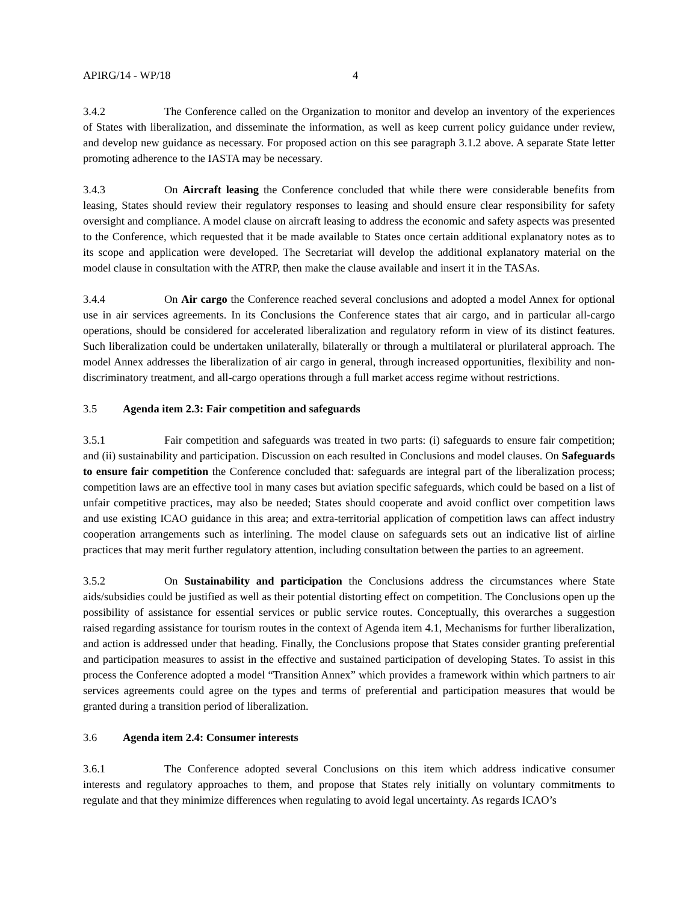APIRG/14 - WP/18 4
3.4.2 The Conference called on the Organization to monitor and develop an inventory of the experiences of States with liberalization, and disseminate the information, as well as keep current policy guidance under review, and develop new guidance as necessary. For proposed action on this see paragraph 3.1.2 above. A separate State letter promoting adherence to the IASTA may be necessary.
3.4.3 On Aircraft leasing the Conference concluded that while there were considerable benefits from leasing, States should review their regulatory responses to leasing and should ensure clear responsibility for safety oversight and compliance. A model clause on aircraft leasing to address the economic and safety aspects was presented to the Conference, which requested that it be made available to States once certain additional explanatory notes as to its scope and application were developed. The Secretariat will develop the additional explanatory material on the model clause in consultation with the ATRP, then make the clause available and insert it in the TASAs.
3.4.4 On Air cargo the Conference reached several conclusions and adopted a model Annex for optional use in air services agreements. In its Conclusions the Conference states that air cargo, and in particular all-cargo operations, should be considered for accelerated liberalization and regulatory reform in view of its distinct features. Such liberalization could be undertaken unilaterally, bilaterally or through a multilateral or plurilateral approach. The model Annex addresses the liberalization of air cargo in general, through increased opportunities, flexibility and non-discriminatory treatment, and all-cargo operations through a full market access regime without restrictions.
3.5 Agenda item 2.3: Fair competition and safeguards
3.5.1 Fair competition and safeguards was treated in two parts: (i) safeguards to ensure fair competition; and (ii) sustainability and participation. Discussion on each resulted in Conclusions and model clauses. On Safeguards to ensure fair competition the Conference concluded that: safeguards are integral part of the liberalization process; competition laws are an effective tool in many cases but aviation specific safeguards, which could be based on a list of unfair competitive practices, may also be needed; States should cooperate and avoid conflict over competition laws and use existing ICAO guidance in this area; and extra-territorial application of competition laws can affect industry cooperation arrangements such as interlining. The model clause on safeguards sets out an indicative list of airline practices that may merit further regulatory attention, including consultation between the parties to an agreement.
3.5.2 On Sustainability and participation the Conclusions address the circumstances where State aids/subsidies could be justified as well as their potential distorting effect on competition. The Conclusions open up the possibility of assistance for essential services or public service routes. Conceptually, this overarches a suggestion raised regarding assistance for tourism routes in the context of Agenda item 4.1, Mechanisms for further liberalization, and action is addressed under that heading. Finally, the Conclusions propose that States consider granting preferential and participation measures to assist in the effective and sustained participation of developing States. To assist in this process the Conference adopted a model “Transition Annex” which provides a framework within which partners to air services agreements could agree on the types and terms of preferential and participation measures that would be granted during a transition period of liberalization.
3.6 Agenda item 2.4: Consumer interests
3.6.1 The Conference adopted several Conclusions on this item which address indicative consumer interests and regulatory approaches to them, and propose that States rely initially on voluntary commitments to regulate and that they minimize differences when regulating to avoid legal uncertainty. As regards ICAO’s